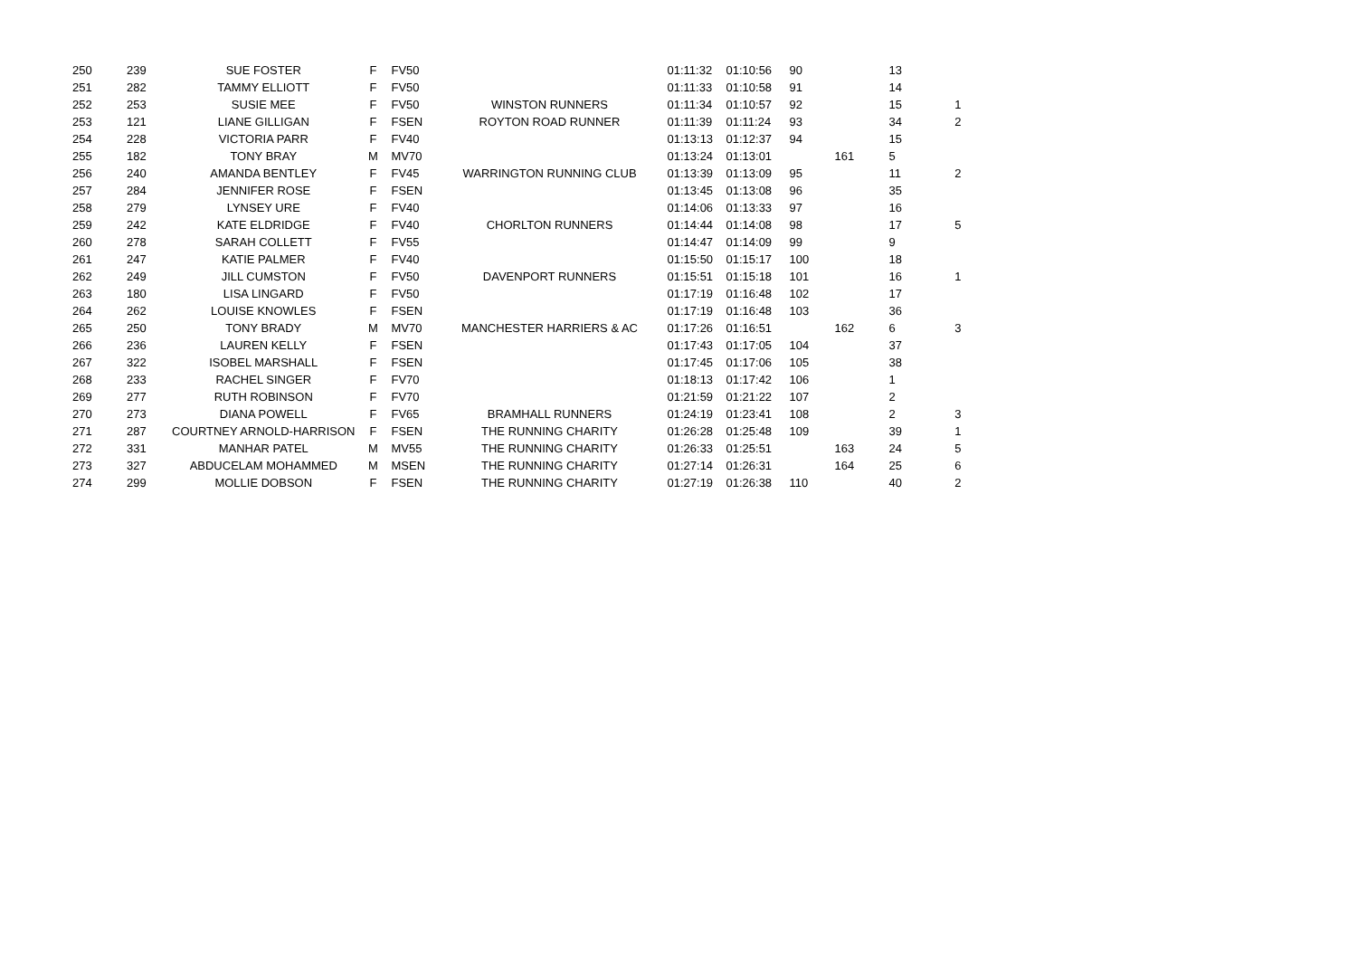| 250 | 239 | SUE FOSTER | F | FV50 | | 01:11:32 | 01:10:56 | 90 | | 13 | |
| 251 | 282 | TAMMY ELLIOTT | F | FV50 | | 01:11:33 | 01:10:58 | 91 | | 14 | |
| 252 | 253 | SUSIE MEE | F | FV50 | WINSTON RUNNERS | 01:11:34 | 01:10:57 | 92 | | 15 | 1 |
| 253 | 121 | LIANE GILLIGAN | F | FSEN | ROYTON ROAD RUNNER | 01:11:39 | 01:11:24 | 93 | | 34 | 2 |
| 254 | 228 | VICTORIA PARR | F | FV40 | | 01:13:13 | 01:12:37 | 94 | | 15 | |
| 255 | 182 | TONY BRAY | M | MV70 | | 01:13:24 | 01:13:01 | | 161 | 5 | |
| 256 | 240 | AMANDA BENTLEY | F | FV45 | WARRINGTON RUNNING CLUB | 01:13:39 | 01:13:09 | 95 | | 11 | 2 |
| 257 | 284 | JENNIFER ROSE | F | FSEN | | 01:13:45 | 01:13:08 | 96 | | 35 | |
| 258 | 279 | LYNSEY URE | F | FV40 | | 01:14:06 | 01:13:33 | 97 | | 16 | |
| 259 | 242 | KATE ELDRIDGE | F | FV40 | CHORLTON RUNNERS | 01:14:44 | 01:14:08 | 98 | | 17 | 5 |
| 260 | 278 | SARAH COLLETT | F | FV55 | | 01:14:47 | 01:14:09 | 99 | | 9 | |
| 261 | 247 | KATIE PALMER | F | FV40 | | 01:15:50 | 01:15:17 | 100 | | 18 | |
| 262 | 249 | JILL CUMSTON | F | FV50 | DAVENPORT RUNNERS | 01:15:51 | 01:15:18 | 101 | | 16 | 1 |
| 263 | 180 | LISA LINGARD | F | FV50 | | 01:17:19 | 01:16:48 | 102 | | 17 | |
| 264 | 262 | LOUISE KNOWLES | F | FSEN | | 01:17:19 | 01:16:48 | 103 | | 36 | |
| 265 | 250 | TONY BRADY | M | MV70 | MANCHESTER HARRIERS & AC | 01:17:26 | 01:16:51 | | 162 | 6 | 3 |
| 266 | 236 | LAUREN KELLY | F | FSEN | | 01:17:43 | 01:17:05 | 104 | | 37 | |
| 267 | 322 | ISOBEL MARSHALL | F | FSEN | | 01:17:45 | 01:17:06 | 105 | | 38 | |
| 268 | 233 | RACHEL SINGER | F | FV70 | | 01:18:13 | 01:17:42 | 106 | | 1 | |
| 269 | 277 | RUTH ROBINSON | F | FV70 | | 01:21:59 | 01:21:22 | 107 | | 2 | |
| 270 | 273 | DIANA POWELL | F | FV65 | BRAMHALL RUNNERS | 01:24:19 | 01:23:41 | 108 | | 2 | 3 |
| 271 | 287 | COURTNEY ARNOLD-HARRISON | F | FSEN | THE RUNNING CHARITY | 01:26:28 | 01:25:48 | 109 | | 39 | 1 |
| 272 | 331 | MANHAR PATEL | M | MV55 | THE RUNNING CHARITY | 01:26:33 | 01:25:51 | | 163 | 24 | 5 |
| 273 | 327 | ABDUCELAM MOHAMMED | M | MSEN | THE RUNNING CHARITY | 01:27:14 | 01:26:31 | | 164 | 25 | 6 |
| 274 | 299 | MOLLIE DOBSON | F | FSEN | THE RUNNING CHARITY | 01:27:19 | 01:26:38 | 110 | | 40 | 2 |